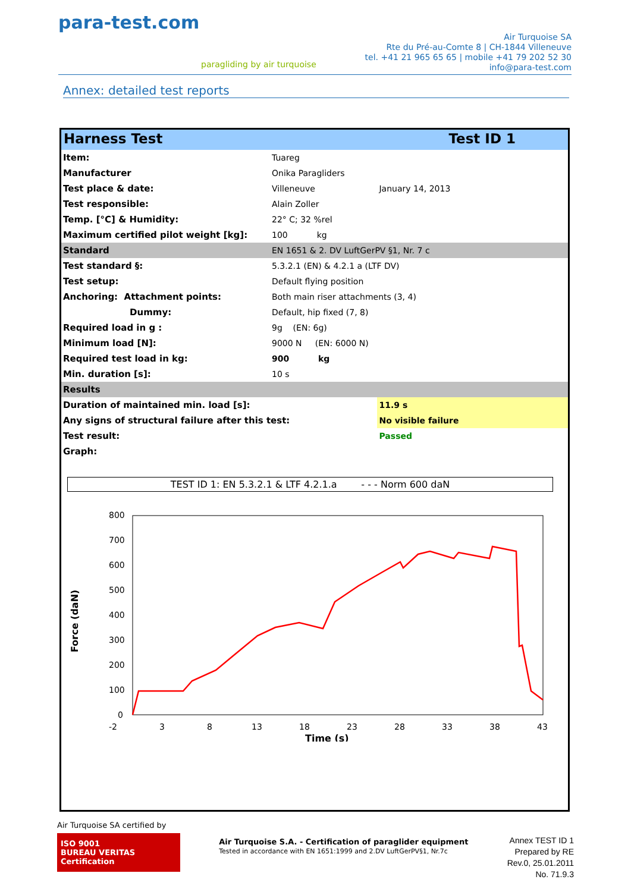para-test.com
paragliding by air turquoise
Air Turquoise SA
Rte du Pré-au-Comte 8 | CH-1844 Villeneuve
tel. +41 21 965 65 65 | mobile +41 79 202 52 30
info@para-test.com
Annex: detailed test reports
Harness Test Test ID 1
| Item: | Tuareg | |
| Manufacturer | Onika Paragliders | |
| Test place & date: | Villeneuve | January 14, 2013 |
| Test responsible: | Alain Zoller | |
| Temp. [°C] & Humidity: | 22° C; 32 %rel | |
| Maximum certified pilot weight [kg]: | 100 kg | |
| Standard | EN 1651 & 2. DV LuftGerPV §1, Nr. 7 c | |
| Test standard §: | 5.3.2.1 (EN) & 4.2.1 a (LTF DV) | |
| Test setup: | Default flying position | |
| Anchoring: Attachment points: | Both main riser attachments (3, 4) | |
| Dummy: | Default, hip fixed (7, 8) | |
| Required load in g : | 9g (EN: 6g) | |
| Minimum load [N]: | 9000 N (EN: 6000 N) | |
| Required test load in kg: | 900 kg | |
| Min. duration [s]: | 10 s | |
| Results | | |
| Duration of maintained min. load [s]: | | 11.9 s |
| Any signs of structural failure after this test: | | No visible failure |
| Test result: | | Passed |
| Graph: | | |
TEST ID 1: EN 5.3.2.1 & LTF 4.2.1.a - - - Norm 600 daN
Force (daN)
800
700
600
500
400
300
200
100
0
-2
3
8
13
18
23
28
33
38
43
Time (s)
Air Turquoise SA certified by
ISO 9001
BUREAU VERITAS
Certification
Air Turquoise S.A. - Certification of paraglider equipment
Tested in accordance with EN 1651:1999 and 2.DV LuftGerPV§1, Nr.7c
Annex TEST ID 1
Prepared by RE
Rev.0, 25.01.2011
No. 71.9.3